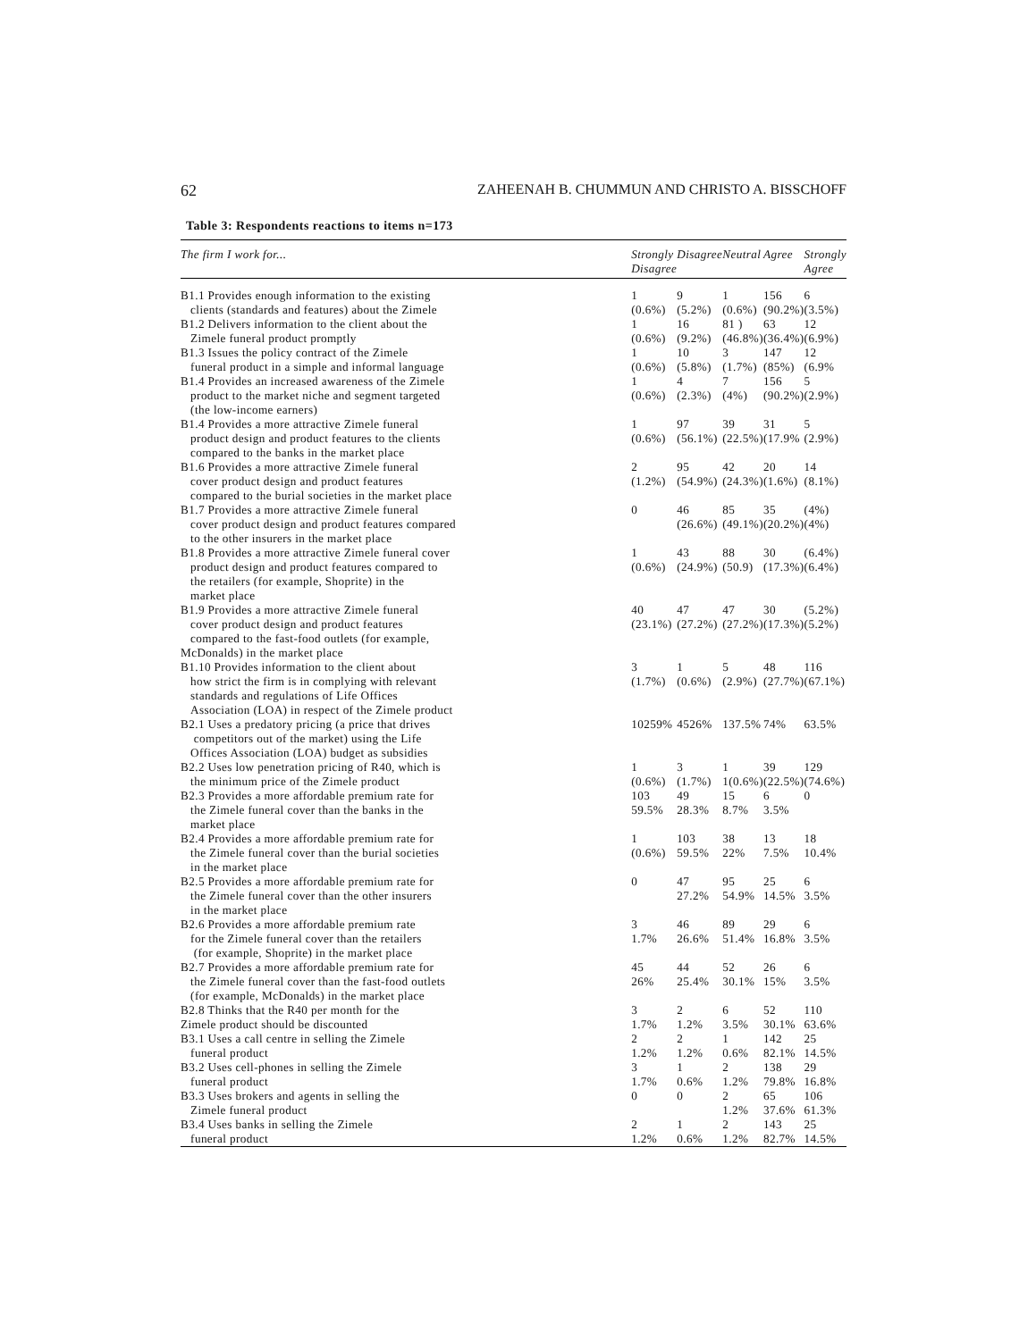62 ZAHEENAH B. CHUMMUN AND CHRISTO A. BISSCHOFF
Table 3: Respondents reactions to items n=173
| The firm I work for... | Strongly Disagree | Disagree | Neutral | Agree | Strongly Agree |
| --- | --- | --- | --- | --- | --- |
| B1.1 Provides enough information to the existing clients (standards and features) about the Zimele | 1 (0.6%) | 9 (5.2%) | 1 (0.6%) | 156 (90.2%) | 6 (3.5%) |
| B1.2 Delivers information to the client about the Zimele funeral product promptly | 1 (0.6%) | 16 (9.2%) | 81 ) (46.8%) | 63 (36.4%) | 12 (6.9%) |
| B1.3 Issues the policy contract of the Zimele funeral product in a simple and informal language | 1 (0.6%) | 10 (5.8%) | 3 (1.7%) | 147 (85%) | 12 (6.9% |
| B1.4 Provides an increased awareness of the Zimele product to the market niche and segment targeted (the low-income earners) | 1 (0.6%) | 4 (2.3%) | 7 (4%) | 156 (90.2%) | 5 (2.9%) |
| B1.4 Provides a more attractive Zimele funeral product design and product features to the clients compared to the banks in the market place | 1 (0.6%) | 97 (56.1%) | 39 (22.5%) | 31 (17.9% | 5 (2.9%) |
| B1.6 Provides a more attractive Zimele funeral cover product design and product features compared to the burial societies in the market place | 2 (1.2%) | 95 (54.9%) | 42 (24.3%) | 20 (1.6%) | 14 (8.1%) |
| B1.7 Provides a more attractive Zimele funeral cover product design and product features compared to the other insurers in the market place | 0 | 46 (26.6%) | 85 (49.1%) | 35 (20.2%) | (4%) (4%) |
| B1.8 Provides a more attractive Zimele funeral cover product design and product features compared to the retailers (for example, Shoprite) in the market place | 1 (0.6%) | 43 (24.9%) | 88 (50.9) | 30 (17.3%) | (6.4%) (6.4%) |
| B1.9 Provides a more attractive Zimele funeral cover product design and product features compared to the fast-food outlets (for example, McDonalds) in the market place | 40 (23.1%) | 47 (27.2%) | 47 (27.2%) | 30 (17.3%) | (5.2%) (5.2%) |
| B1.10 Provides information to the client about how strict the firm is in complying with relevant standards and regulations of Life Offices Association (LOA) in respect of the Zimele product | 3 (1.7%) | 1 (0.6%) | 5 (2.9%) | 48 (27.7%) | 116 (67.1%) |
| B2.1 Uses a predatory pricing (a price that drives competitors out of the market) using the Life Offices Association (LOA) budget as subsidies | 10259% | 4526% | 137.5% | 74% | 63.5% |
| B2.2 Uses low penetration pricing of R40, which is the minimum price of the Zimele product | 1 (0.6%) | 3 (1.7%) | 1 1(0.6%) | 39 (22.5%) | 129 (74.6%) |
| B2.3 Provides a more affordable premium rate for the Zimele funeral cover than the banks in the market place | 103 59.5% | 49 28.3% | 15 8.7% | 6 3.5% | 0 |
| B2.4 Provides a more affordable premium rate for the Zimele funeral cover than the burial societies in the market place | 1 (0.6%) | 103 59.5% | 38 22% | 13 7.5% | 18 10.4% |
| B2.5 Provides a more affordable premium rate for the Zimele funeral cover than the other insurers in the market place | 0 | 47 27.2% | 95 54.9% | 25 14.5% | 6 3.5% |
| B2.6 Provides a more affordable premium rate for the Zimele funeral cover than the retailers (for example, Shoprite) in the market place | 3 1.7% | 46 26.6% | 89 51.4% | 29 16.8% | 6 3.5% |
| B2.7 Provides a more affordable premium rate for the Zimele funeral cover than the fast-food outlets (for example, McDonalds) in the market place | 45 26% | 44 25.4% | 52 30.1% | 26 15% | 6 3.5% |
| B2.8 Thinks that the R40 per month for the Zimele product should be discounted | 3 1.7% | 2 1.2% | 6 3.5% | 52 30.1% | 110 63.6% |
| B3.1 Uses a call centre in selling the Zimele funeral product | 2 1.2% | 2 1.2% | 1 0.6% | 142 82.1% | 25 14.5% |
| B3.2 Uses cell-phones in selling the Zimele funeral product | 3 1.7% | 1 0.6% | 2 1.2% | 138 79.8% | 29 16.8% |
| B3.3 Uses brokers and agents in selling the Zimele funeral product | 0 | 0 | 2 1.2% | 65 37.6% | 106 61.3% |
| B3.4 Uses banks in selling the Zimele funeral product | 2 1.2% | 1 0.6% | 2 1.2% | 143 82.7% | 25 14.5% |